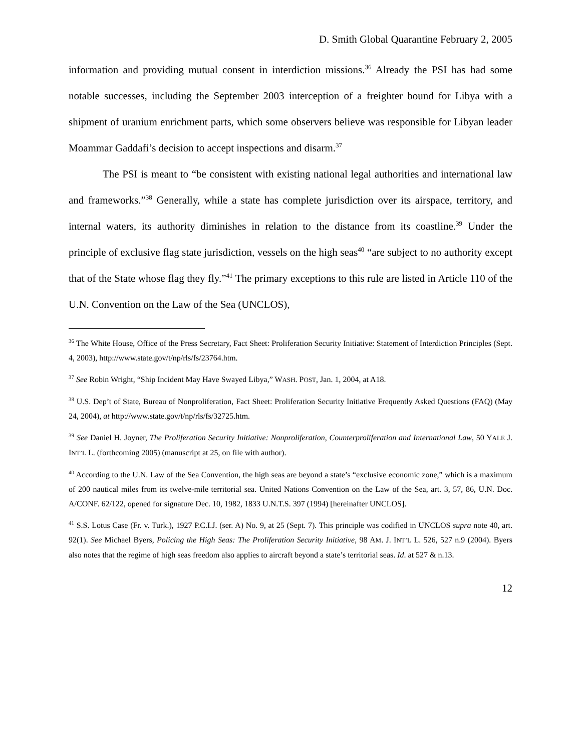D. Smith Global Quarantine February 2, 2005
information and providing mutual consent in interdiction missions.<sup>36</sup> Already the PSI has had some notable successes, including the September 2003 interception of a freighter bound for Libya with a shipment of uranium enrichment parts, which some observers believe was responsible for Libyan leader Moammar Gaddafi’s decision to accept inspections and disarm.<sup>37</sup>
The PSI is meant to “be consistent with existing national legal authorities and international law and frameworks.”<sup>38</sup> Generally, while a state has complete jurisdiction over its airspace, territory, and internal waters, its authority diminishes in relation to the distance from its coastline.<sup>39</sup> Under the principle of exclusive flag state jurisdiction, vessels on the high seas<sup>40</sup> “are subject to no authority except that of the State whose flag they fly.”<sup>41</sup> The primary exceptions to this rule are listed in Article 110 of the U.N. Convention on the Law of the Sea (UNCLOS),
<sup>36</sup> The White House, Office of the Press Secretary, Fact Sheet: Proliferation Security Initiative: Statement of Interdiction Principles (Sept. 4, 2003), http://www.state.gov/t/np/rls/fs/23764.htm.
<sup>37</sup> See Robin Wright, “Ship Incident May Have Swayed Libya,” WASH. POST, Jan. 1, 2004, at A18.
<sup>38</sup> U.S. Dep’t of State, Bureau of Nonproliferation, Fact Sheet: Proliferation Security Initiative Frequently Asked Questions (FAQ) (May 24, 2004), at http://www.state.gov/t/np/rls/fs/32725.htm.
<sup>39</sup> See Daniel H. Joyner, The Proliferation Security Initiative: Nonproliferation, Counterproliferation and International Law, 50 YALE J. INT’L L. (forthcoming 2005) (manuscript at 25, on file with author).
<sup>40</sup> According to the U.N. Law of the Sea Convention, the high seas are beyond a state’s “exclusive economic zone,” which is a maximum of 200 nautical miles from its twelve-mile territorial sea. United Nations Convention on the Law of the Sea, art. 3, 57, 86, U.N. Doc. A/CONF. 62/122, opened for signature Dec. 10, 1982, 1833 U.N.T.S. 397 (1994) [hereinafter UNCLOS].
<sup>41</sup> S.S. Lotus Case (Fr. v. Turk.), 1927 P.C.I.J. (ser. A) No. 9, at 25 (Sept. 7). This principle was codified in UNCLOS supra note 40, art. 92(1). See Michael Byers, Policing the High Seas: The Proliferation Security Initiative, 98 AM. J. INT’L L. 526, 527 n.9 (2004). Byers also notes that the regime of high seas freedom also applies to aircraft beyond a state’s territorial seas. Id. at 527 & n.13.
12